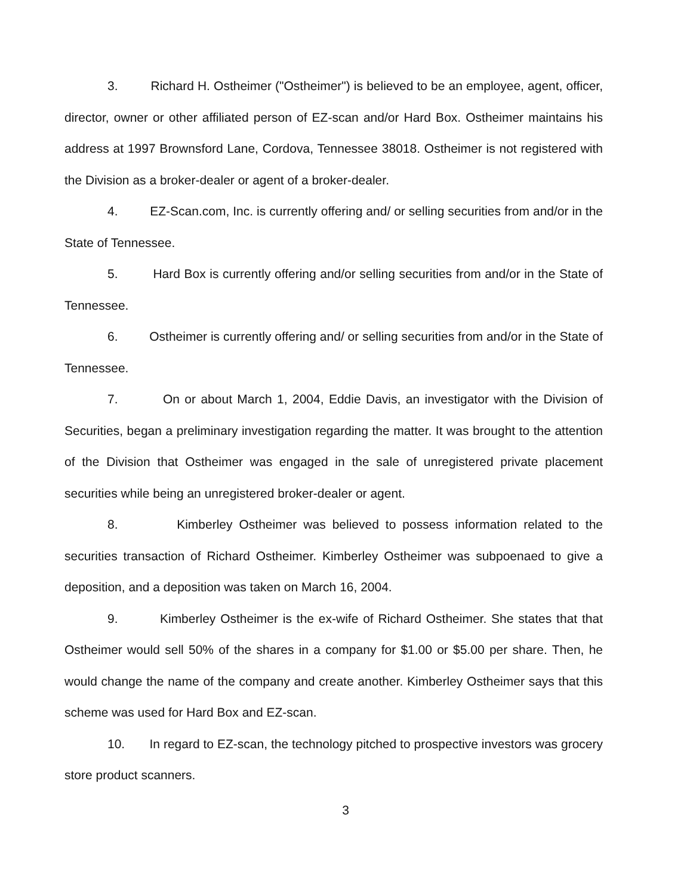3. Richard H. Ostheimer ("Ostheimer") is believed to be an employee, agent, officer, director, owner or other affiliated person of EZ-scan and/or Hard Box. Ostheimer maintains his address at 1997 Brownsford Lane, Cordova, Tennessee 38018. Ostheimer is not registered with the Division as a broker-dealer or agent of a broker-dealer.
4. EZ-Scan.com, Inc. is currently offering and/ or selling securities from and/or in the State of Tennessee.
5. Hard Box is currently offering and/or selling securities from and/or in the State of Tennessee.
6. Ostheimer is currently offering and/ or selling securities from and/or in the State of Tennessee.
7. On or about March 1, 2004, Eddie Davis, an investigator with the Division of Securities, began a preliminary investigation regarding the matter. It was brought to the attention of the Division that Ostheimer was engaged in the sale of unregistered private placement securities while being an unregistered broker-dealer or agent.
8. Kimberley Ostheimer was believed to possess information related to the securities transaction of Richard Ostheimer. Kimberley Ostheimer was subpoenaed to give a deposition, and a deposition was taken on March 16, 2004.
9. Kimberley Ostheimer is the ex-wife of Richard Ostheimer. She states that that Ostheimer would sell 50% of the shares in a company for $1.00 or $5.00 per share. Then, he would change the name of the company and create another. Kimberley Ostheimer says that this scheme was used for Hard Box and EZ-scan.
10. In regard to EZ-scan, the technology pitched to prospective investors was grocery store product scanners.
3